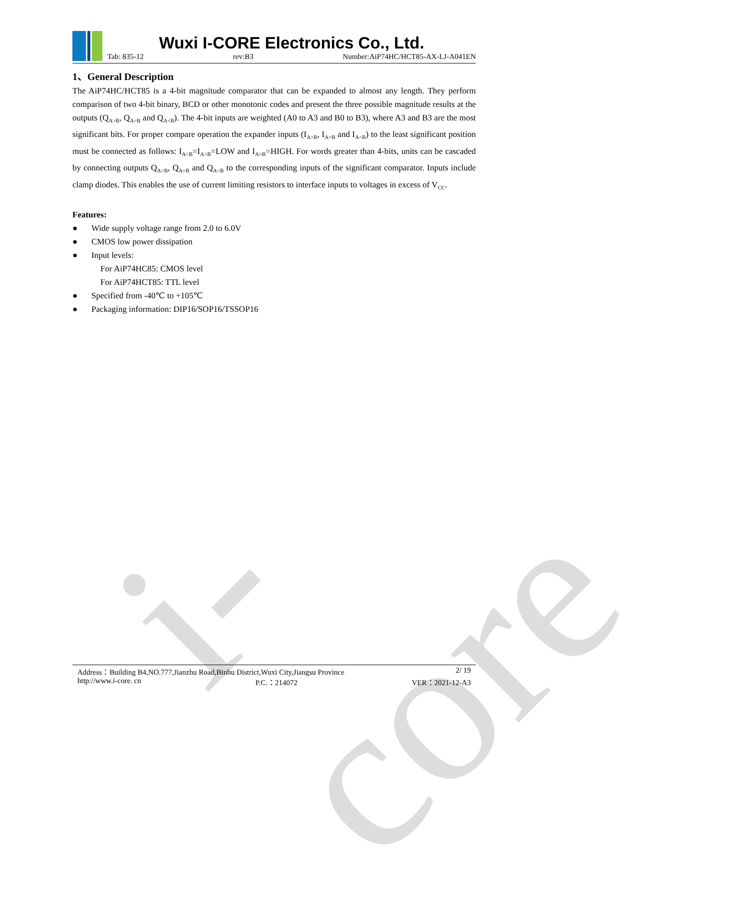i-core
Wuxi I-CORE Electronics Co., Ltd.
Tab: 835-12 rev:B3 Number:AiP74HC/HCT85-AX-LJ-A041EN
1、General Description
The AiP74HC/HCT85 is a 4-bit magnitude comparator that can be expanded to almost any length. They perform comparison of two 4-bit binary, BCD or other monotonic codes and present the three possible magnitude results at the outputs (Q<sub>A>B</sub>, Q<sub>A=B</sub> and Q<sub>A<B</sub>). The 4-bit inputs are weighted (A0 to A3 and B0 to B3), where A3 and B3 are the most significant bits. For proper compare operation the expander inputs (I<sub>A>B</sub>, I<sub>A=B</sub> and I<sub>A<B</sub>) to the least significant position must be connected as follows: I<sub>A<B</sub>=I<sub>A>B</sub>=LOW and I<sub>A=B</sub>=HIGH. For words greater than 4-bits, units can be cascaded by connecting outputs Q<sub>A>B</sub>, Q<sub>A=B</sub> and Q<sub>A<B</sub> to the corresponding inputs of the significant comparator. Inputs include clamp diodes. This enables the use of current limiting resistors to interface inputs to voltages in excess of V<sub>CC</sub>.
Features:
● Wide supply voltage range from 2.0 to 6.0V
● CMOS low power dissipation
● Input levels:
For AiP74HC85: CMOS level
For AiP74HCT85: TTL level
● Specified from -40℃ to +105℃
● Packaging information: DIP16/SOP16/TSSOP16
Address：Building B4,NO.777,Jianzhu Road,Binhu District,Wuxi City,Jiangsu Province 2/ 19
http://www.i-core. cn P.C.：214072 VER：2021-12-A3